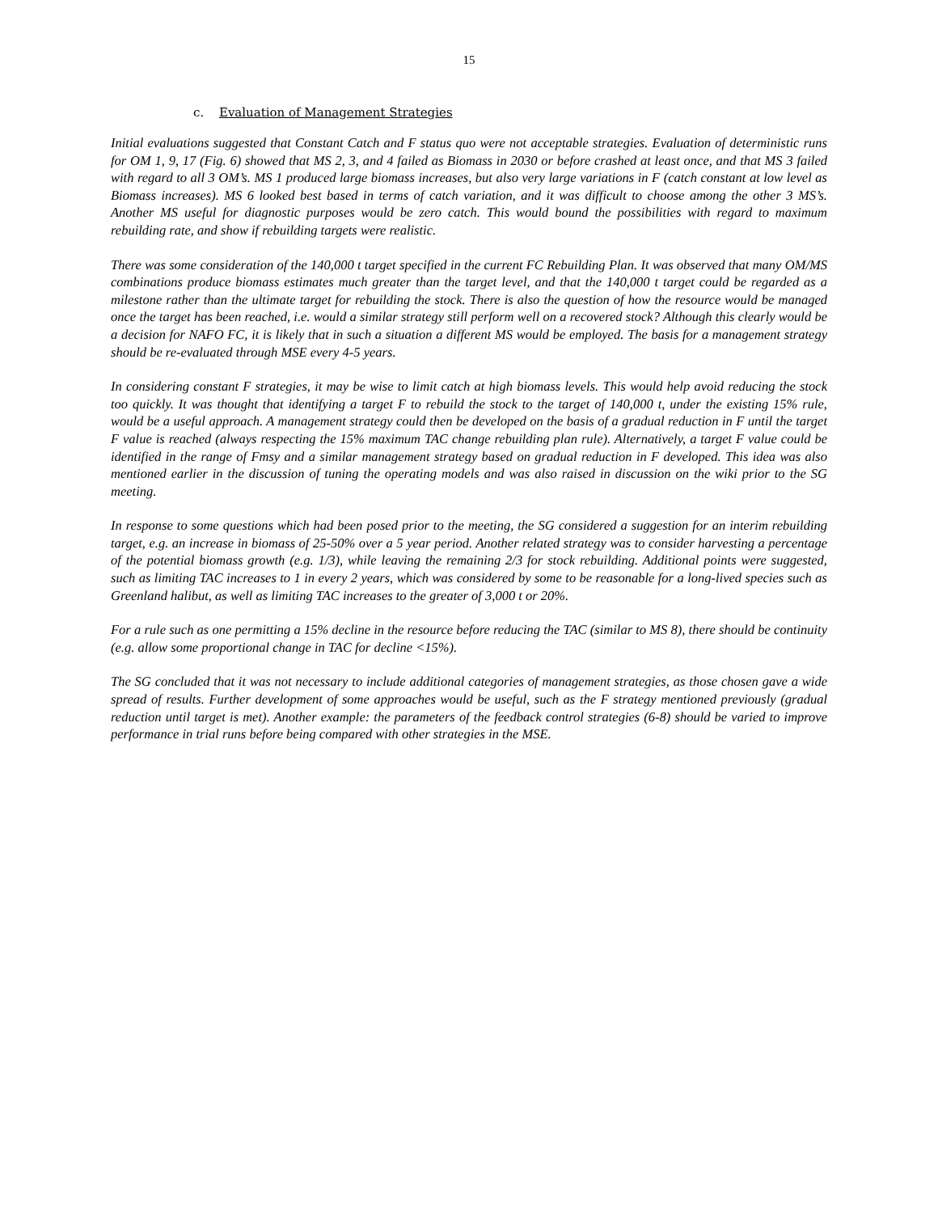15
c. Evaluation of Management Strategies
Initial evaluations suggested that Constant Catch and F status quo were not acceptable strategies. Evaluation of deterministic runs for OM 1, 9, 17 (Fig. 6) showed that MS 2, 3, and 4 failed as Biomass in 2030 or before crashed at least once, and that MS 3 failed with regard to all 3 OM’s. MS 1 produced large biomass increases, but also very large variations in F (catch constant at low level as Biomass increases). MS 6 looked best based in terms of catch variation, and it was difficult to choose among the other 3 MS’s. Another MS useful for diagnostic purposes would be zero catch. This would bound the possibilities with regard to maximum rebuilding rate, and show if rebuilding targets were realistic.
There was some consideration of the 140,000 t target specified in the current FC Rebuilding Plan. It was observed that many OM/MS combinations produce biomass estimates much greater than the target level, and that the 140,000 t target could be regarded as a milestone rather than the ultimate target for rebuilding the stock. There is also the question of how the resource would be managed once the target has been reached, i.e. would a similar strategy still perform well on a recovered stock? Although this clearly would be a decision for NAFO FC, it is likely that in such a situation a different MS would be employed. The basis for a management strategy should be re-evaluated through MSE every 4-5 years.
In considering constant F strategies, it may be wise to limit catch at high biomass levels. This would help avoid reducing the stock too quickly. It was thought that identifying a target F to rebuild the stock to the target of 140,000 t, under the existing 15% rule, would be a useful approach. A management strategy could then be developed on the basis of a gradual reduction in F until the target F value is reached (always respecting the 15% maximum TAC change rebuilding plan rule). Alternatively, a target F value could be identified in the range of Fmsy and a similar management strategy based on gradual reduction in F developed. This idea was also mentioned earlier in the discussion of tuning the operating models and was also raised in discussion on the wiki prior to the SG meeting.
In response to some questions which had been posed prior to the meeting, the SG considered a suggestion for an interim rebuilding target, e.g. an increase in biomass of 25-50% over a 5 year period. Another related strategy was to consider harvesting a percentage of the potential biomass growth (e.g. 1/3), while leaving the remaining 2/3 for stock rebuilding. Additional points were suggested, such as limiting TAC increases to 1 in every 2 years, which was considered by some to be reasonable for a long-lived species such as Greenland halibut, as well as limiting TAC increases to the greater of 3,000 t or 20%.
For a rule such as one permitting a 15% decline in the resource before reducing the TAC (similar to MS 8), there should be continuity (e.g. allow some proportional change in TAC for decline <15%).
The SG concluded that it was not necessary to include additional categories of management strategies, as those chosen gave a wide spread of results. Further development of some approaches would be useful, such as the F strategy mentioned previously (gradual reduction until target is met). Another example: the parameters of the feedback control strategies (6-8) should be varied to improve performance in trial runs before being compared with other strategies in the MSE.